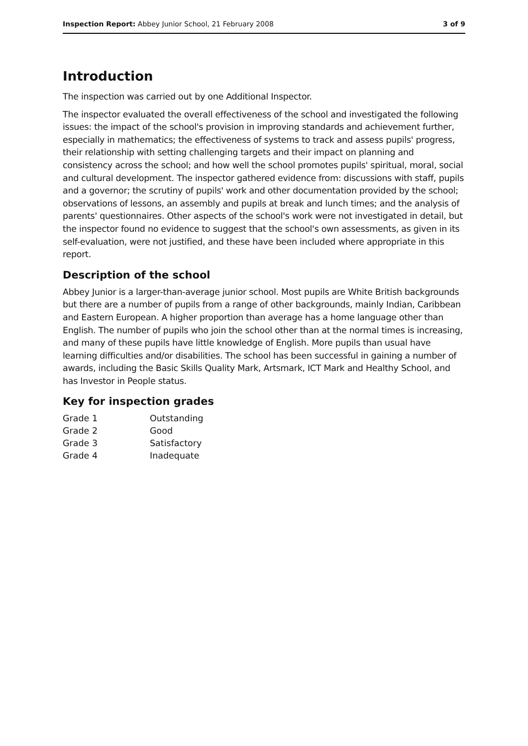Inspection Report: Abbey Junior School, 21 February 2008 3 of 9
Introduction
The inspection was carried out by one Additional Inspector.
The inspector evaluated the overall effectiveness of the school and investigated the following issues: the impact of the school's provision in improving standards and achievement further, especially in mathematics; the effectiveness of systems to track and assess pupils' progress, their relationship with setting challenging targets and their impact on planning and consistency across the school; and how well the school promotes pupils' spiritual, moral, social and cultural development. The inspector gathered evidence from: discussions with staff, pupils and a governor; the scrutiny of pupils' work and other documentation provided by the school; observations of lessons, an assembly and pupils at break and lunch times; and the analysis of parents' questionnaires. Other aspects of the school's work were not investigated in detail, but the inspector found no evidence to suggest that the school's own assessments, as given in its self-evaluation, were not justified, and these have been included where appropriate in this report.
Description of the school
Abbey Junior is a larger-than-average junior school. Most pupils are White British backgrounds but there are a number of pupils from a range of other backgrounds, mainly Indian, Caribbean and Eastern European. A higher proportion than average has a home language other than English. The number of pupils who join the school other than at the normal times is increasing, and many of these pupils have little knowledge of English. More pupils than usual have learning difficulties and/or disabilities. The school has been successful in gaining a number of awards, including the Basic Skills Quality Mark, Artsmark, ICT Mark and Healthy School, and has Investor in People status.
Key for inspection grades
| Grade 1 | Outstanding |
| Grade 2 | Good |
| Grade 3 | Satisfactory |
| Grade 4 | Inadequate |